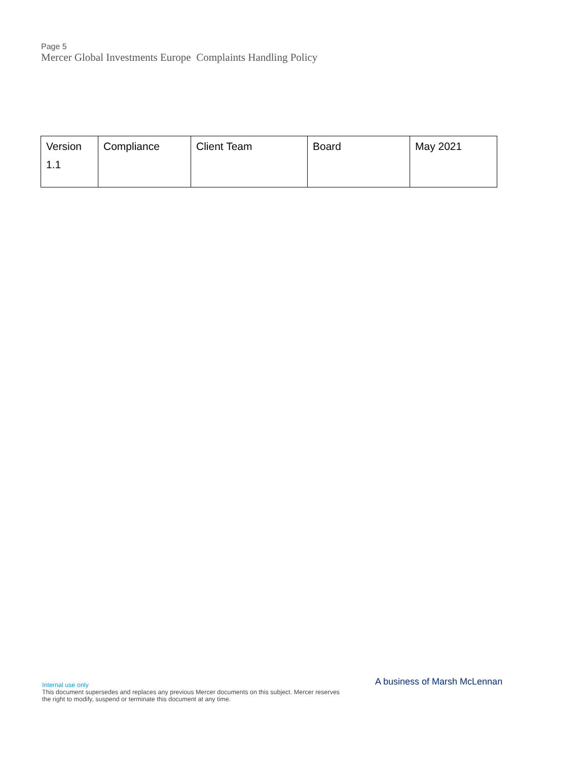Page 5
Mercer Global Investments Europe Complaints Handling Policy
| Version 1.1 | Compliance | Client Team | Board | May 2021 |
Internal use only
This document supersedes and replaces any previous Mercer documents on this subject. Mercer reserves the right to modify, suspend or terminate this document at any time.
A business of Marsh McLennan